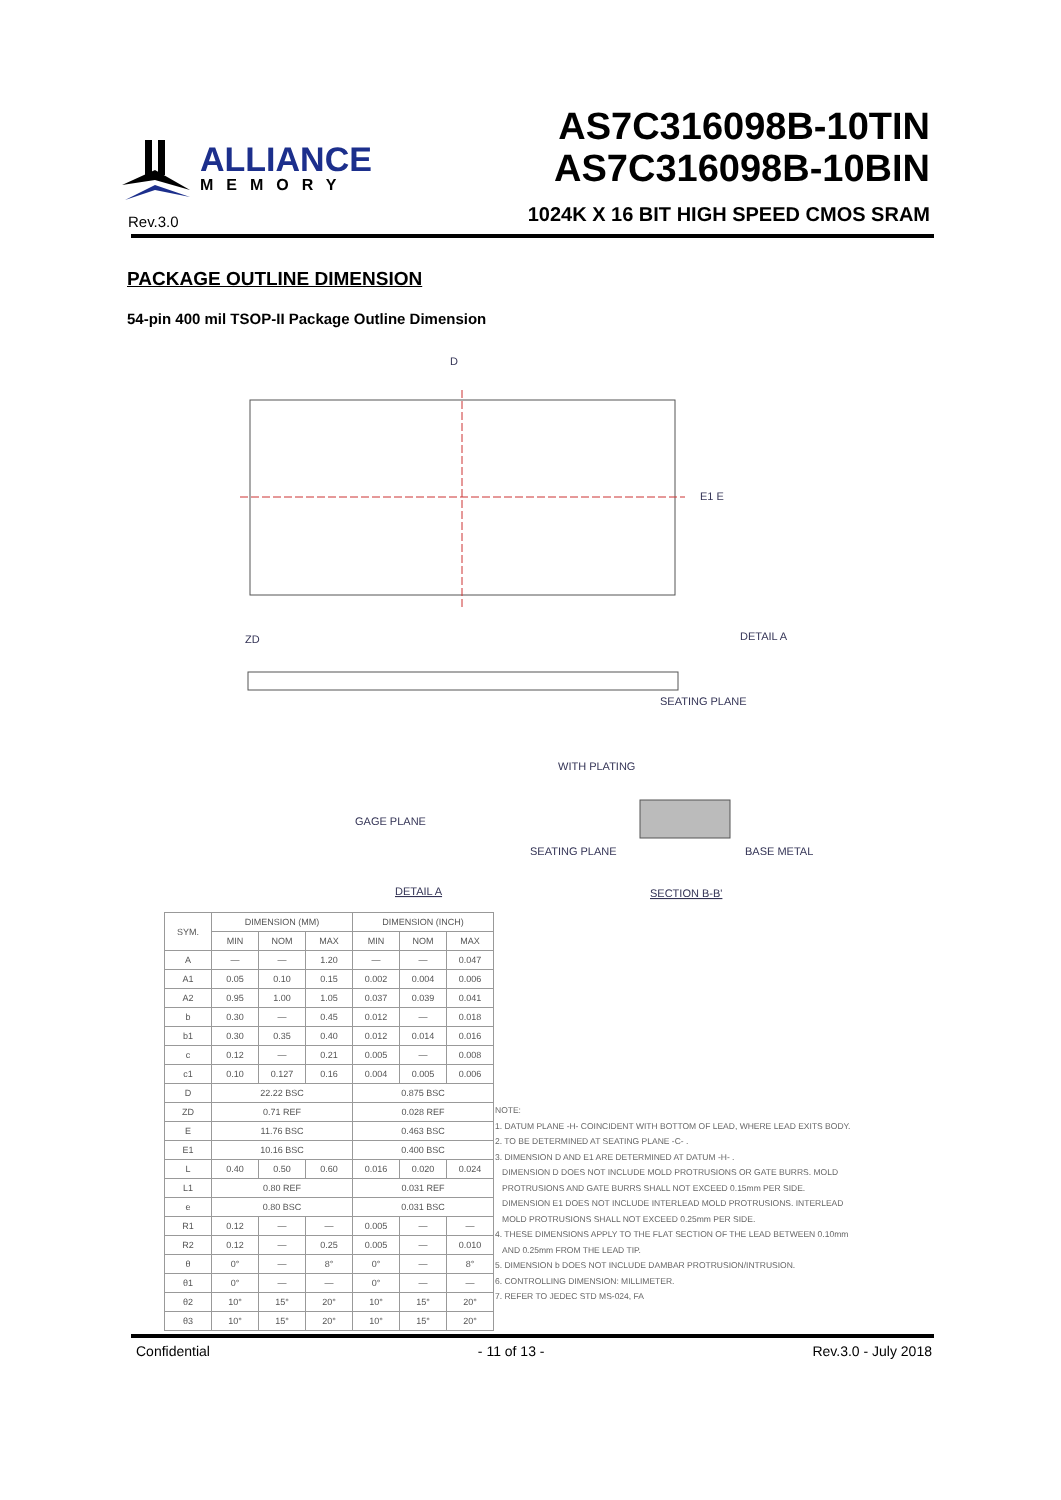ALLIANCE
MEMORY
Rev.3.0
AS7C316098B-10TIN
AS7C316098B-10BIN
1024K X 16 BIT HIGH SPEED CMOS SRAM
PACKAGE OUTLINE DIMENSION
54-pin 400 mil TSOP-II Package Outline Dimension
D
E1 E
ZD
DETAIL A
SEATING PLANE
GAGE PLANE
WITH PLATING
SEATING PLANE
BASE METAL
DETAIL A
SECTION B-B'
| SYM. | DIMENSION (MM) | | | DIMENSION (INCH) | | |
| --- | --- | --- | --- | --- | --- | --- |
| | MIN | NOM | MAX | MIN | NOM | MAX |
| A | — | — | 1.20 | — | — | 0.047 |
| A1 | 0.05 | 0.10 | 0.15 | 0.002 | 0.004 | 0.006 |
| A2 | 0.95 | 1.00 | 1.05 | 0.037 | 0.039 | 0.041 |
| b | 0.30 | — | 0.45 | 0.012 | — | 0.018 |
| b1 | 0.30 | 0.35 | 0.40 | 0.012 | 0.014 | 0.016 |
| c | 0.12 | — | 0.21 | 0.005 | — | 0.008 |
| c1 | 0.10 | 0.127 | 0.16 | 0.004 | 0.005 | 0.006 |
| D | 22.22 BSC | | | 0.875 BSC | | |
| ZD | 0.71 REF | | | 0.028 REF | | |
| E | 11.76 BSC | | | 0.463 BSC | | |
| E1 | 10.16 BSC | | | 0.400 BSC | | |
| L | 0.40 | 0.50 | 0.60 | 0.016 | 0.020 | 0.024 |
| L1 | 0.80 REF | | | 0.031 REF | | |
| e | 0.80 BSC | | | 0.031 BSC | | |
| R1 | 0.12 | — | — | 0.005 | — | — |
| R2 | 0.12 | — | 0.25 | 0.005 | — | 0.010 |
| θ | 0° | — | 8° | 0° | — | 8° |
| θ1 | 0° | — | — | 0° | — | — |
| θ2 | 10° | 15° | 20° | 10° | 15° | 20° |
| θ3 | 10° | 15° | 20° | 10° | 15° | 20° |
NOTE:
1. DATUM PLANE -H- COINCIDENT WITH BOTTOM OF LEAD, WHERE LEAD EXITS BODY.
2. TO BE DETERMINED AT SEATING PLANE -C- .
3. DIMENSION D AND E1 ARE DETERMINED AT DATUM -H- .
DIMENSION D DOES NOT INCLUDE MOLD PROTRUSIONS OR GATE BURRS. MOLD
PROTRUSIONS AND GATE BURRS SHALL NOT EXCEED 0.15mm PER SIDE.
DIMENSION E1 DOES NOT INCLUDE INTERLEAD MOLD PROTRUSIONS. INTERLEAD
MOLD PROTRUSIONS SHALL NOT EXCEED 0.25mm PER SIDE.
4. THESE DIMENSIONS APPLY TO THE FLAT SECTION OF THE LEAD BETWEEN 0.10mm
AND 0.25mm FROM THE LEAD TIP.
5. DIMENSION b DOES NOT INCLUDE DAMBAR PROTRUSION/INTRUSION.
6. CONTROLLING DIMENSION: MILLIMETER.
7. REFER TO JEDEC STD MS-024, FA
Confidential - 11 of 13 - Rev.3.0 - July 2018